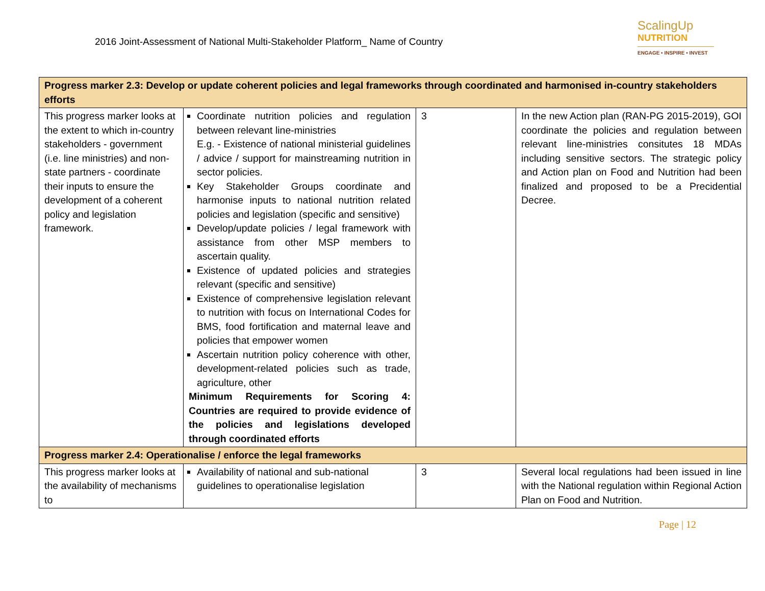2016 Joint-Assessment of National Multi-Stakeholder Platform_ Name of Country
ScalingUp
NUTRITION
ENGAGE • INSPIRE • INVEST
| Progress marker 2.3: Develop or update coherent policies and legal frameworks through coordinated and harmonised in-country stakeholders efforts | | | |
| --- | --- | --- | --- |
| This progress marker looks at the extent to which in-country stakeholders - government (i.e. line ministries) and non-state partners - coordinate their inputs to ensure the development of a coherent policy and legislation framework. | Coordinate nutrition policies and regulation between relevant line-ministries E.g. - Existence of national ministerial guidelines / advice / support for mainstreaming nutrition in sector policies. Key Stakeholder Groups coordinate and harmonise inputs to national nutrition related policies and legislation (specific and sensitive) Develop/update policies / legal framework with assistance from other MSP members to ascertain quality. Existence of updated policies and strategies relevant (specific and sensitive) Existence of comprehensive legislation relevant to nutrition with focus on International Codes for BMS, food fortification and maternal leave and policies that empower women Ascertain nutrition policy coherence with other, development-related policies such as trade, agriculture, other Minimum Requirements for Scoring 4: Countries are required to provide evidence of the policies and legislations developed through coordinated efforts | 3 | In the new Action plan (RAN-PG 2015-2019), GOI coordinate the policies and regulation between relevant line-ministries consitutes 18 MDAs including sensitive sectors. The strategic policy and Action plan on Food and Nutrition had been finalized and proposed to be a Precidential Decree. |
| Progress marker 2.4: Operationalise / enforce the legal frameworks | | | |
| This progress marker looks at the availability of mechanisms to | Availability of national and sub-national guidelines to operationalise legislation | 3 | Several local regulations had been issued in line with the National regulation within Regional Action Plan on Food and Nutrition. |
Page | 12